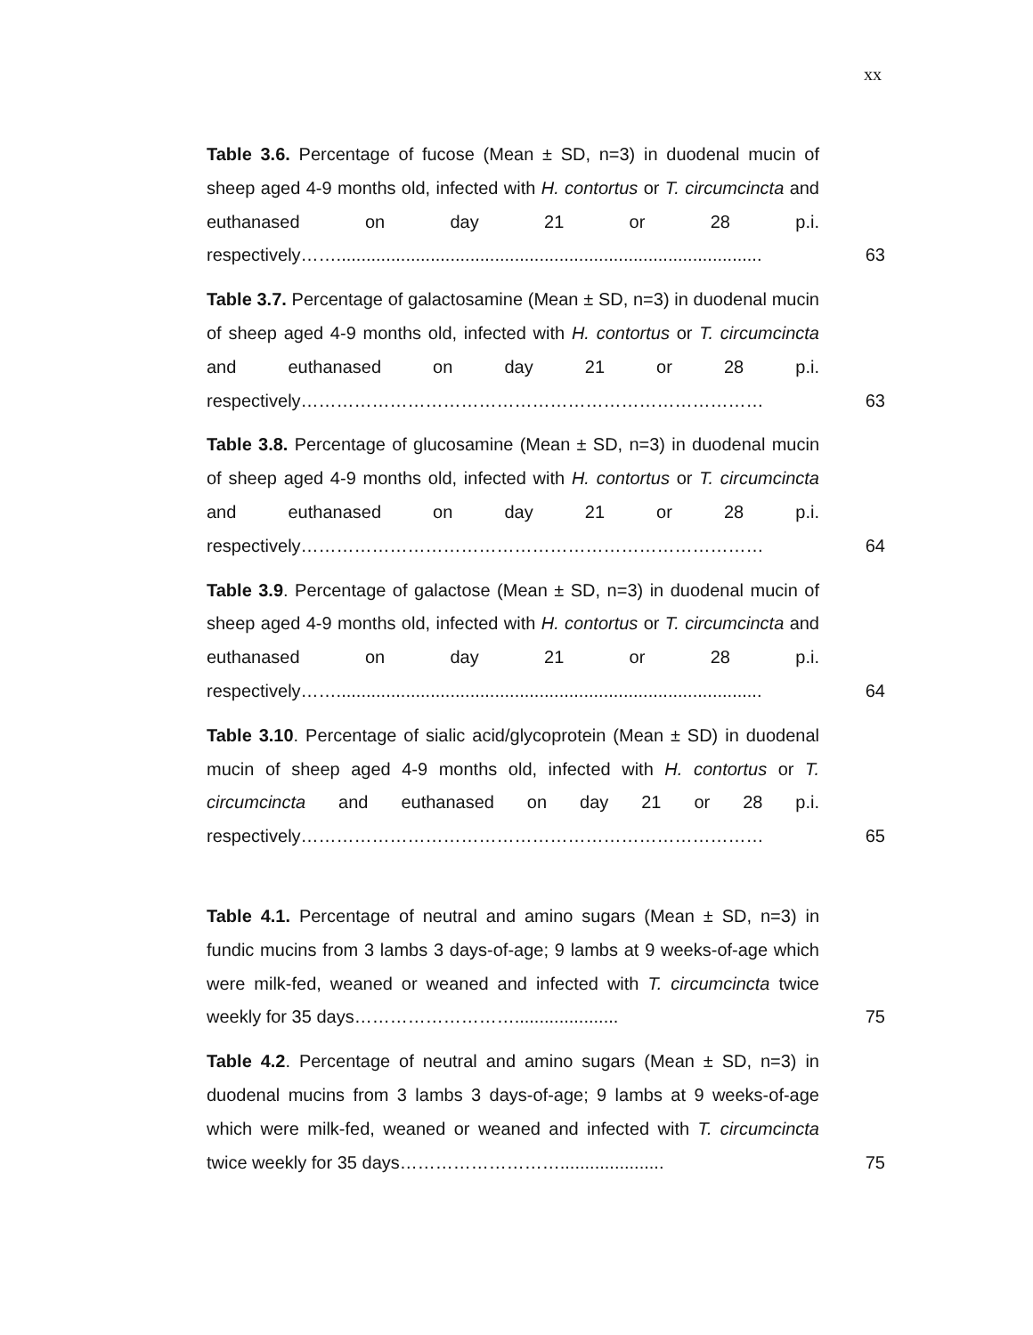xx
Table 3.6. Percentage of fucose (Mean ± SD, n=3) in duodenal mucin of sheep aged 4-9 months old, infected with H. contortus or T. circumcincta and euthanased on day 21 or 28 p.i. respectively……......................................................................................
63
Table 3.7. Percentage of galactosamine (Mean ± SD, n=3) in duodenal mucin of sheep aged 4-9 months old, infected with H. contortus or T. circumcincta and euthanased on day 21 or 28 p.i. respectively……………………………………………………………………
63
Table 3.8. Percentage of glucosamine (Mean ± SD, n=3) in duodenal mucin of sheep aged 4-9 months old, infected with H. contortus or T. circumcincta and euthanased on day 21 or 28 p.i. respectively……………………………………………………………………
64
Table 3.9. Percentage of galactose (Mean ± SD, n=3) in duodenal mucin of sheep aged 4-9 months old, infected with H. contortus or T. circumcincta and euthanased on day 21 or 28 p.i. respectively……......................................................................................
64
Table 3.10. Percentage of sialic acid/glycoprotein (Mean ± SD) in duodenal mucin of sheep aged 4-9 months old, infected with H. contortus or T. circumcincta and euthanased on day 21 or 28 p.i. respectively……………………………………………………………………
65
Table 4.1. Percentage of neutral and amino sugars (Mean ± SD, n=3) in fundic mucins from 3 lambs 3 days-of-age; 9 lambs at 9 weeks-of-age which were milk-fed, weaned or weaned and infected with T. circumcincta twice weekly for 35 days……………………….....................
75
Table 4.2. Percentage of neutral and amino sugars (Mean ± SD, n=3) in duodenal mucins from 3 lambs 3 days-of-age; 9 lambs at 9 weeks-of-age which were milk-fed, weaned or weaned and infected with T. circumcincta twice weekly for 35 days……………………….....................
75